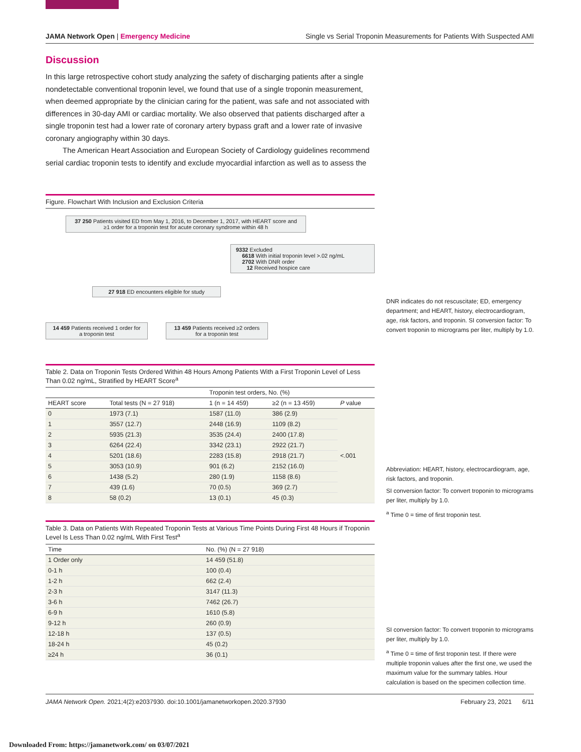JAMA Network Open | Emergency Medicine Single vs Serial Troponin Measurements for Patients With Suspected AMI
Discussion
In this large retrospective cohort study analyzing the safety of discharging patients after a single nondetectable conventional troponin level, we found that use of a single troponin measurement, when deemed appropriate by the clinician caring for the patient, was safe and not associated with differences in 30-day AMI or cardiac mortality. We also observed that patients discharged after a single troponin test had a lower rate of coronary artery bypass graft and a lower rate of invasive coronary angiography within 30 days.
The American Heart Association and European Society of Cardiology guidelines recommend serial cardiac troponin tests to identify and exclude myocardial infarction as well as to assess the
Figure. Flowchart With Inclusion and Exclusion Criteria
37 250 Patients visited ED from May 1, 2016, to December 1, 2017, with HEART score and ≥1 order for a troponin test for acute coronary syndrome within 48 h
9332 Excluded
6618 With initial troponin level >.02 ng/mL
2702 With DNR order
12 Received hospice care
27 918 ED encounters eligible for study
14 459 Patients received 1 order for a troponin test
13 459 Patients received ≥2 orders for a troponin test
Table 2. Data on Troponin Tests Ordered Within 48 Hours Among Patients With a First Troponin Level of Less Than 0.02 ng/mL, Stratified by HEART Score<sup>a</sup>
| | | Troponin test orders, No. (%) | | |
| --- | --- | --- | --- | --- |
| HEART score | Total tests (N = 27 918) | 1 (n = 14 459) | ≥2 (n = 13 459) | P value |
| 0 | 1973 (7.1) | 1587 (11.0) | 386 (2.9) | <.001 |
| 1 | 3557 (12.7) | 2448 (16.9) | 1109 (8.2) | |
| 2 | 5935 (21.3) | 3535 (24.4) | 2400 (17.8) | |
| 3 | 6264 (22.4) | 3342 (23.1) | 2922 (21.7) | |
| 4 | 5201 (18.6) | 2283 (15.8) | 2918 (21.7) | |
| 5 | 3053 (10.9) | 901 (6.2) | 2152 (16.0) | |
| 6 | 1438 (5.2) | 280 (1.9) | 1158 (8.6) | |
| 7 | 439 (1.6) | 70 (0.5) | 369 (2.7) | |
| 8 | 58 (0.2) | 13 (0.1) | 45 (0.3) | |
Table 3. Data on Patients With Repeated Troponin Tests at Various Time Points During First 48 Hours if Troponin Level Is Less Than 0.02 ng/mL With First Test<sup>a</sup>
| Time | No. (%) (N = 27 918) |
| --- | --- |
| 1 Order only | 14 459 (51.8) |
| 0-1 h | 100 (0.4) |
| 1-2 h | 662 (2.4) |
| 2-3 h | 3147 (11.3) |
| 3-6 h | 7462 (26.7) |
| 6-9 h | 1610 (5.8) |
| 9-12 h | 260 (0.9) |
| 12-18 h | 137 (0.5) |
| 18-24 h | 45 (0.2) |
| ≥24 h | 36 (0.1) |
DNR indicates do not rescuscitate; ED, emergency department; and HEART, history, electrocardiogram, age, risk factors, and troponin. SI conversion factor: To convert troponin to micrograms per liter, multiply by 1.0.
Abbreviation: HEART, history, electrocardiogram, age, risk factors, and troponin.
SI conversion factor: To convert troponin to micrograms per liter, multiply by 1.0.
<sup>a</sup> Time 0 = time of first troponin test.
SI conversion factor: To convert troponin to micrograms per liter, multiply by 1.0.
<sup>a</sup> Time 0 = time of first troponin test. If there were multiple troponin values after the first one, we used the maximum value for the summary tables. Hour calculation is based on the specimen collection time.
JAMA Network Open. 2021;4(2):e2037930. doi:10.1001/jamanetworkopen.2020.37930 February 23, 2021 6/11
Downloaded From: https://jamanetwork.com/ on 03/07/2021